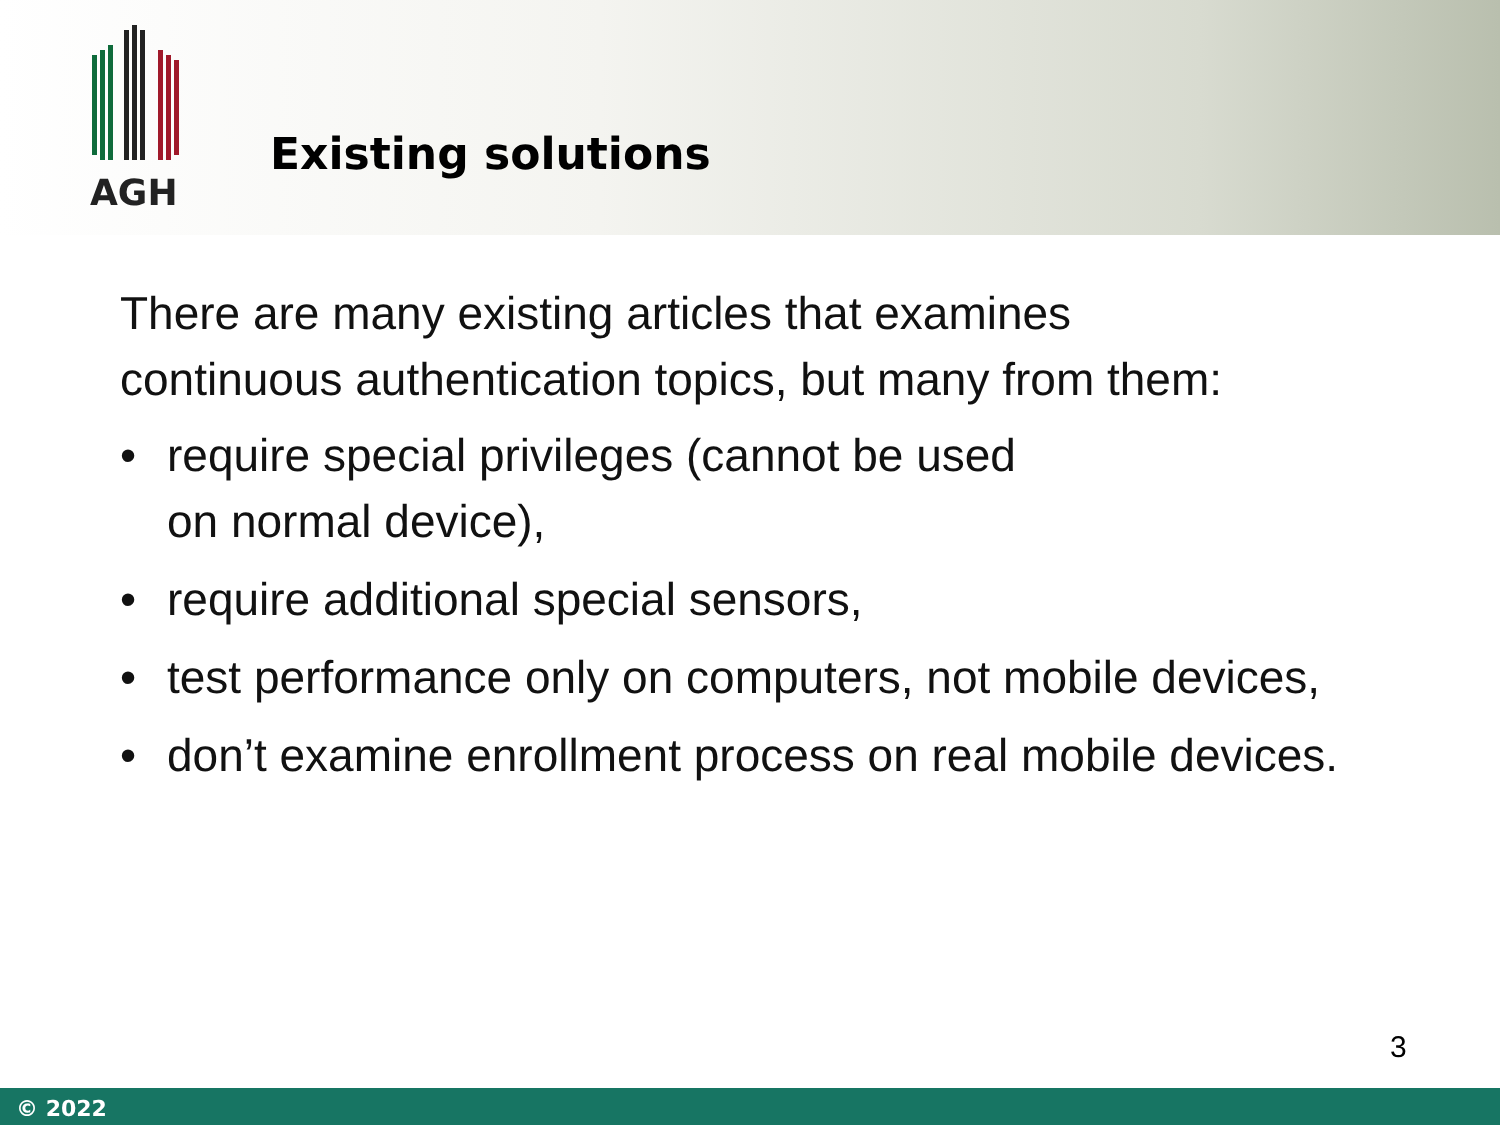AGH
Existing solutions
There are many existing articles that examines
continuous authentication topics, but many from them:
• require special privileges (cannot be used
on normal device),
• require additional special sensors,
• test performance only on computers, not mobile devices,
• don’t examine enrollment process on real mobile devices.
3
© 2022